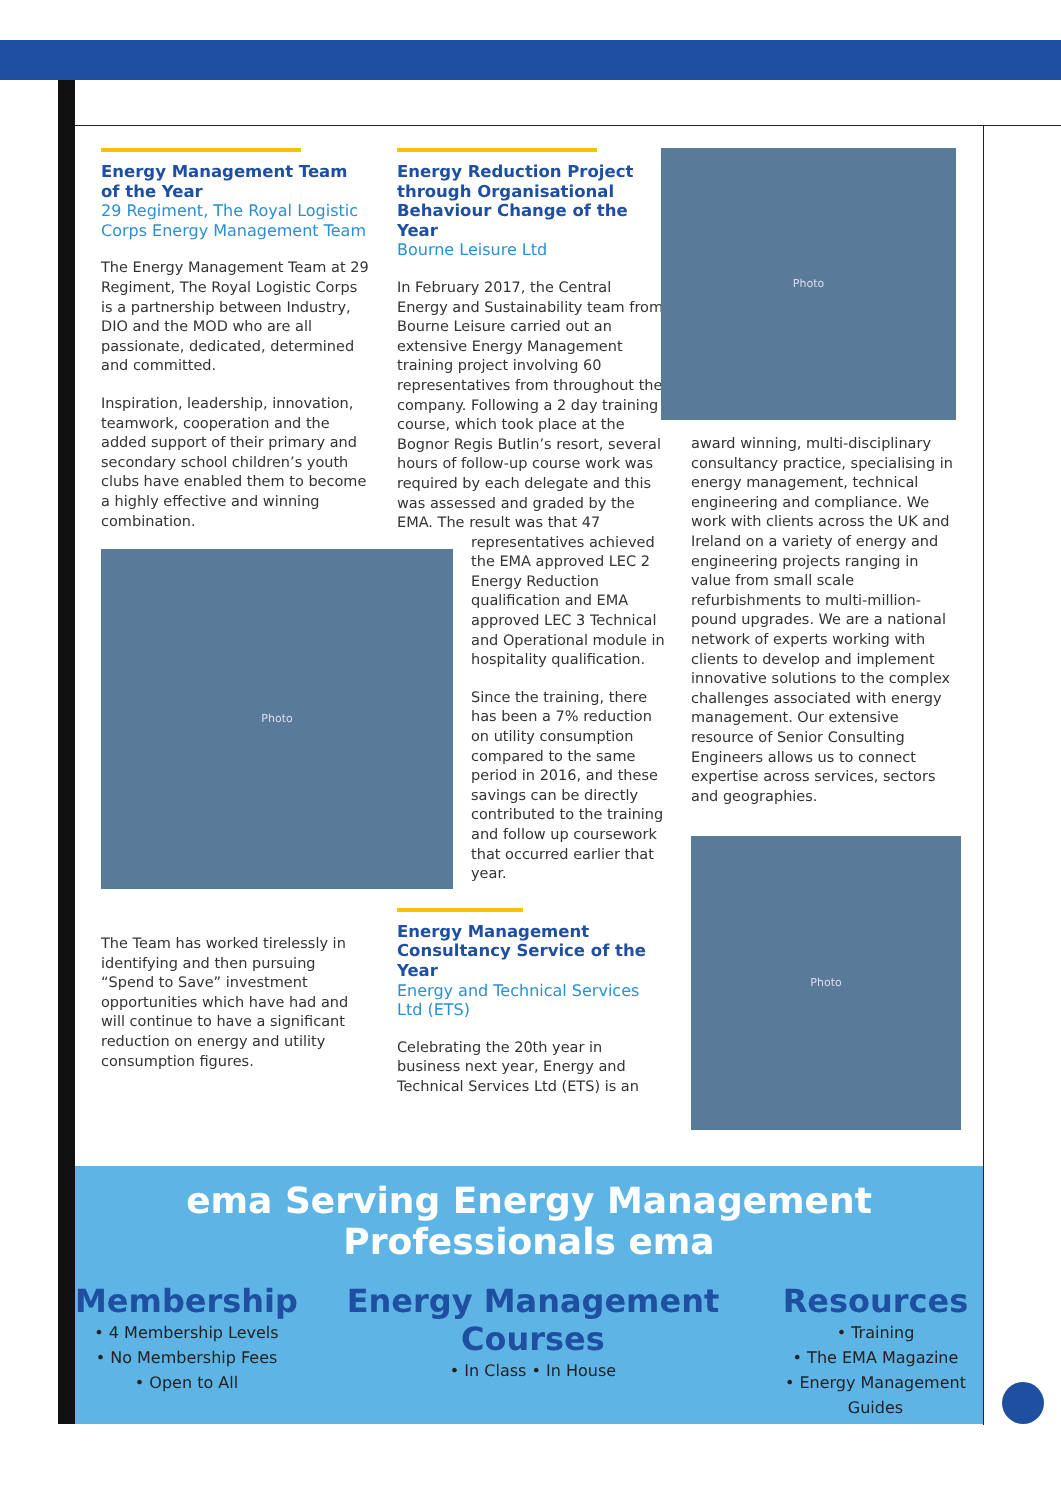Energy Management Team of the Year
29 Regiment, The Royal Logistic Corps Energy Management Team
The Energy Management Team at 29 Regiment, The Royal Logistic Corps is a partnership between Industry, DIO and the MOD who are all passionate, dedicated, determined and committed.
Inspiration, leadership, innovation, teamwork, cooperation and the added support of their primary and secondary school children’s youth clubs have enabled them to become a highly effective and winning combination.
Photo
The Team has worked tirelessly in identifying and then pursuing “Spend to Save” investment opportunities which have had and will continue to have a significant reduction on energy and utility consumption figures.
Energy Reduction Project through Organisational Behaviour Change of the Year
Bourne Leisure Ltd
In February 2017, the Central Energy and Sustainability team from Bourne Leisure carried out an extensive Energy Management training project involving 60 representatives from throughout the company. Following a 2 day training course, which took place at the Bognor Regis Butlin’s resort, several hours of follow-up course work was required by each delegate and this was assessed and graded by the EMA. The result was that 47
representatives achieved the EMA approved LEC 2 Energy Reduction qualification and EMA approved LEC 3 Technical and Operational module in hospitality qualification.
Since the training, there has been a 7% reduction on utility consumption compared to the same period in 2016, and these savings can be directly contributed to the training and follow up coursework that occurred earlier that year.
Energy Management Consultancy Service of the Year
Energy and Technical Services Ltd (ETS)
Celebrating the 20th year in business next year, Energy and Technical Services Ltd (ETS) is an
Photo
award winning, multi-disciplinary consultancy practice, specialising in energy management, technical engineering and compliance. We work with clients across the UK and Ireland on a variety of energy and engineering projects ranging in value from small scale refurbishments to multi-million-pound upgrades. We are a national network of experts working with clients to develop and implement innovative solutions to the complex challenges associated with energy management. Our extensive resource of Senior Consulting Engineers allows us to connect expertise across services, sectors and geographies.
Photo
ema Serving Energy Management Professionals ema
Membership
• 4 Membership Levels
• No Membership Fees
• Open to All
Energy Management Courses
• In Class • In House
Resources
• Training
• The EMA Magazine
• Energy Management Guides